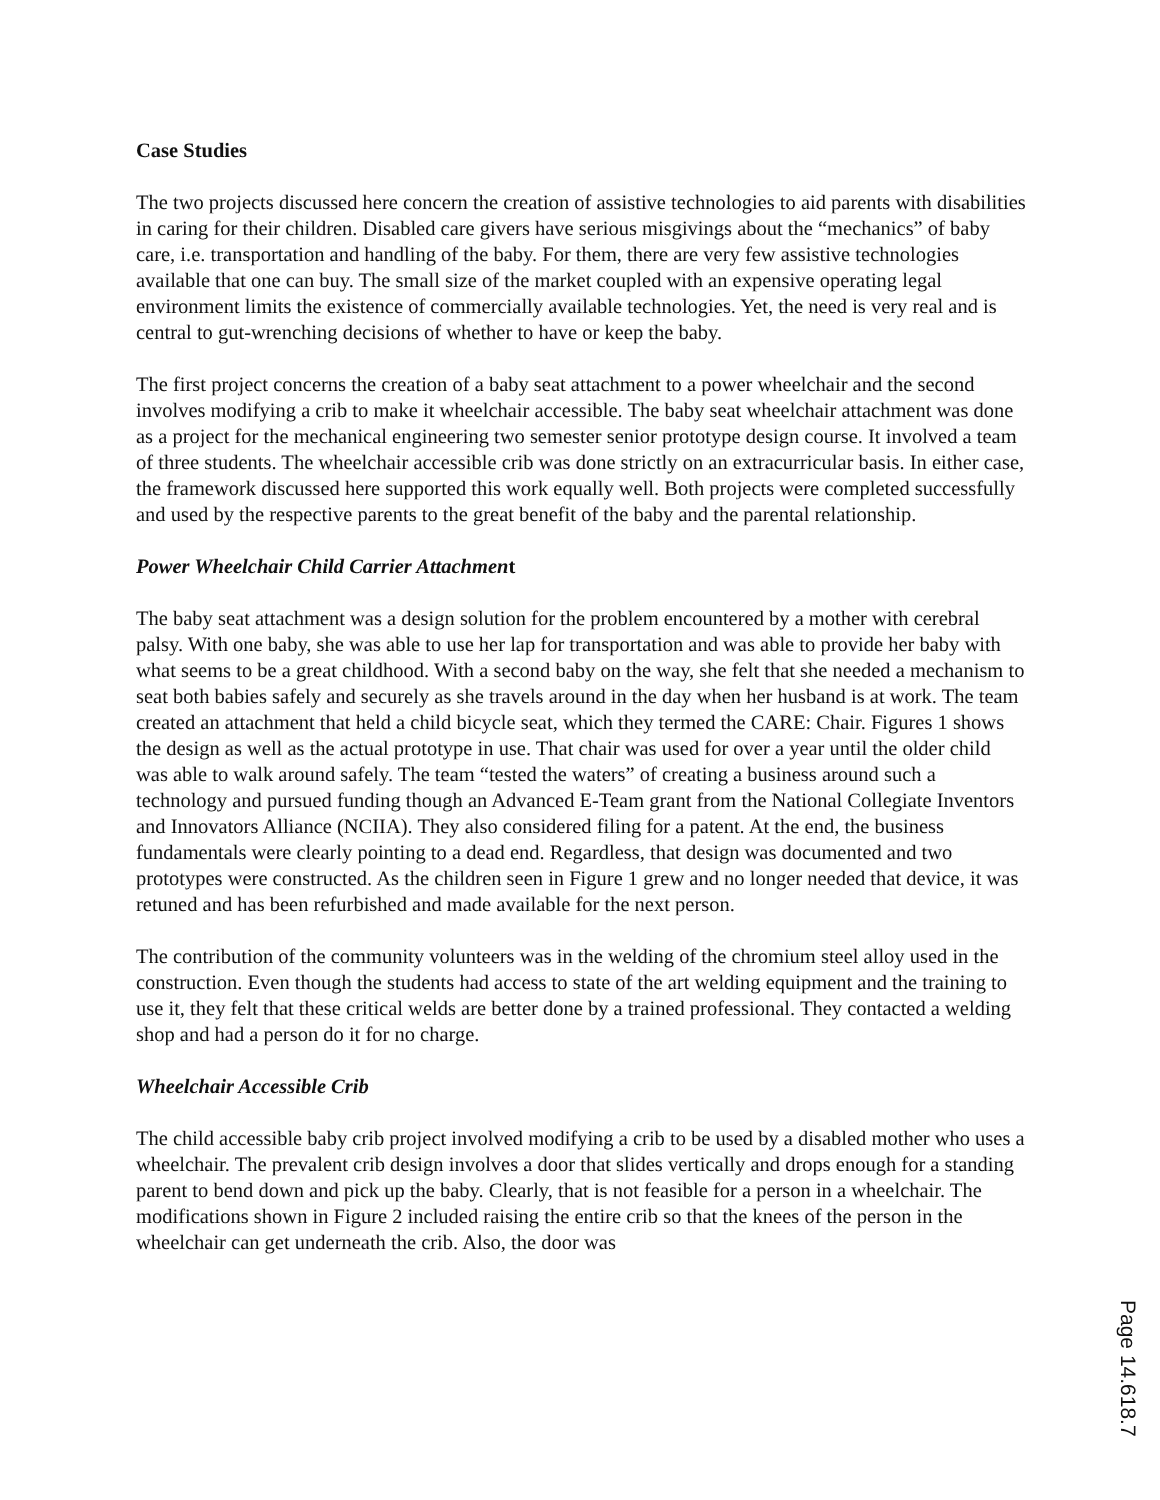Case Studies
The two projects discussed here concern the creation of assistive technologies to aid parents with disabilities in caring for their children. Disabled care givers have serious misgivings about the “mechanics” of baby care, i.e. transportation and handling of the baby. For them, there are very few assistive technologies available that one can buy. The small size of the market coupled with an expensive operating legal environment limits the existence of commercially available technologies. Yet, the need is very real and is central to gut-wrenching decisions of whether to have or keep the baby.
The first project concerns the creation of a baby seat attachment to a power wheelchair and the second involves modifying a crib to make it wheelchair accessible. The baby seat wheelchair attachment was done as a project for the mechanical engineering two semester senior prototype design course. It involved a team of three students. The wheelchair accessible crib was done strictly on an extracurricular basis. In either case, the framework discussed here supported this work equally well. Both projects were completed successfully and used by the respective parents to the great benefit of the baby and the parental relationship.
Power Wheelchair Child Carrier Attachment
The baby seat attachment was a design solution for the problem encountered by a mother with cerebral palsy. With one baby, she was able to use her lap for transportation and was able to provide her baby with what seems to be a great childhood. With a second baby on the way, she felt that she needed a mechanism to seat both babies safely and securely as she travels around in the day when her husband is at work. The team created an attachment that held a child bicycle seat, which they termed the CARE: Chair. Figures 1 shows the design as well as the actual prototype in use. That chair was used for over a year until the older child was able to walk around safely. The team “tested the waters” of creating a business around such a technology and pursued funding though an Advanced E-Team grant from the National Collegiate Inventors and Innovators Alliance (NCIIA). They also considered filing for a patent. At the end, the business fundamentals were clearly pointing to a dead end. Regardless, that design was documented and two prototypes were constructed. As the children seen in Figure 1 grew and no longer needed that device, it was retuned and has been refurbished and made available for the next person.
The contribution of the community volunteers was in the welding of the chromium steel alloy used in the construction. Even though the students had access to state of the art welding equipment and the training to use it, they felt that these critical welds are better done by a trained professional. They contacted a welding shop and had a person do it for no charge.
Wheelchair Accessible Crib
The child accessible baby crib project involved modifying a crib to be used by a disabled mother who uses a wheelchair. The prevalent crib design involves a door that slides vertically and drops enough for a standing parent to bend down and pick up the baby. Clearly, that is not feasible for a person in a wheelchair. The modifications shown in Figure 2 included raising the entire crib so that the knees of the person in the wheelchair can get underneath the crib. Also, the door was
Page 14.618.7